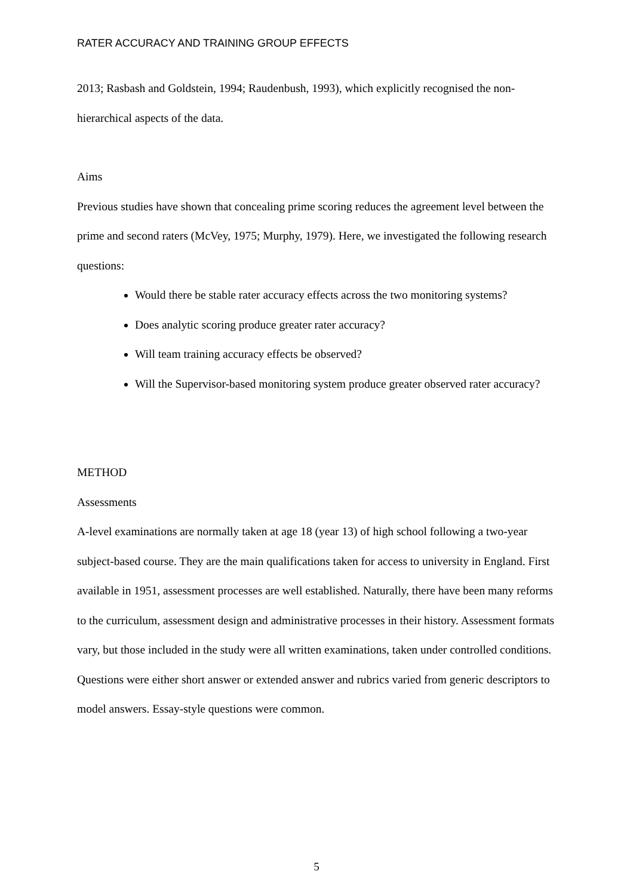RATER ACCURACY AND TRAINING GROUP EFFECTS
2013; Rasbash and Goldstein, 1994; Raudenbush, 1993), which explicitly recognised the non-hierarchical aspects of the data.
Aims
Previous studies have shown that concealing prime scoring reduces the agreement level between the prime and second raters (McVey, 1975; Murphy, 1979). Here, we investigated the following research questions:
Would there be stable rater accuracy effects across the two monitoring systems?
Does analytic scoring produce greater rater accuracy?
Will team training accuracy effects be observed?
Will the Supervisor-based monitoring system produce greater observed rater accuracy?
METHOD
Assessments
A-level examinations are normally taken at age 18 (year 13) of high school following a two-year subject-based course. They are the main qualifications taken for access to university in England. First available in 1951, assessment processes are well established. Naturally, there have been many reforms to the curriculum, assessment design and administrative processes in their history. Assessment formats vary, but those included in the study were all written examinations, taken under controlled conditions. Questions were either short answer or extended answer and rubrics varied from generic descriptors to model answers. Essay-style questions were common.
5